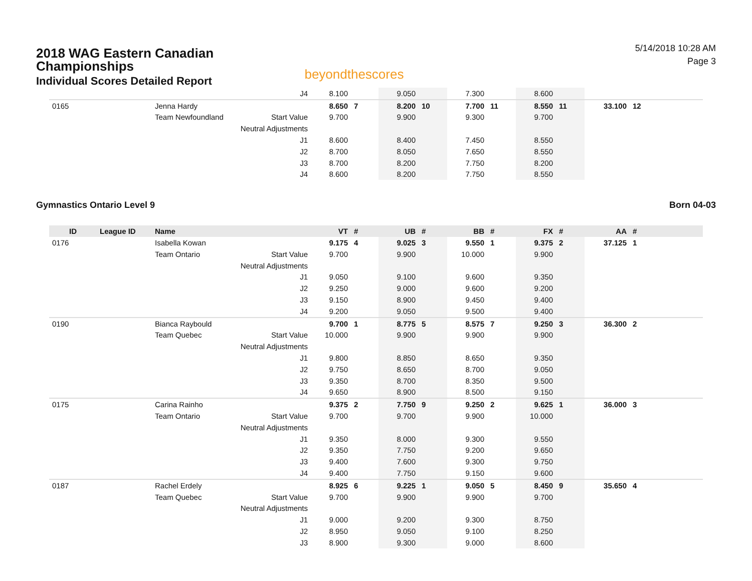2018 WAG Eastern Canadian
Championships
Individual Scores Detailed Report
beyondthescores
5/14/2018 10:28 AM
Page 3
| | | | J4 | 8.100 | | 9.050 | | 7.300 | | 8.600 | | | |
| 0165 | | Jenna Hardy | | 8.650 | 7 | 8.200 | 10 | 7.700 | 11 | 8.550 | 11 | 33.100 | 12 |
| | | Team Newfoundland | Start Value | 9.700 | | 9.900 | | 9.300 | | 9.700 | | | |
| | | | Neutral Adjustments | | | | | | | | | | |
| | | | J1 | 8.600 | | 8.400 | | 7.450 | | 8.550 | | | |
| | | | J2 | 8.700 | | 8.050 | | 7.650 | | 8.550 | | | |
| | | | J3 | 8.700 | | 8.200 | | 7.750 | | 8.200 | | | |
| | | | J4 | 8.600 | | 8.200 | | 7.750 | | 8.550 | | | |
Gymnastics Ontario Level 9 Born 04-03
| ID | League ID | Name | | VT | # | UB | # | BB | # | FX | # | AA | # |
| --- | --- | --- | --- | --- | --- | --- | --- | --- | --- | --- | --- | --- | --- |
| 0176 | | Isabella Kowan | | 9.175 | 4 | 9.025 | 3 | 9.550 | 1 | 9.375 | 2 | 37.125 | 1 |
| | | Team Ontario | Start Value | 9.700 | | 9.900 | | 10.000 | | 9.900 | | | |
| | | | Neutral Adjustments | | | | | | | | | | |
| | | | J1 | 9.050 | | 9.100 | | 9.600 | | 9.350 | | | |
| | | | J2 | 9.250 | | 9.000 | | 9.600 | | 9.200 | | | |
| | | | J3 | 9.150 | | 8.900 | | 9.450 | | 9.400 | | | |
| | | | J4 | 9.200 | | 9.050 | | 9.500 | | 9.400 | | | |
| 0190 | | Bianca Raybould | | 9.700 | 1 | 8.775 | 5 | 8.575 | 7 | 9.250 | 3 | 36.300 | 2 |
| | | Team Quebec | Start Value | 10.000 | | 9.900 | | 9.900 | | 9.900 | | | |
| | | | Neutral Adjustments | | | | | | | | | | |
| | | | J1 | 9.800 | | 8.850 | | 8.650 | | 9.350 | | | |
| | | | J2 | 9.750 | | 8.650 | | 8.700 | | 9.050 | | | |
| | | | J3 | 9.350 | | 8.700 | | 8.350 | | 9.500 | | | |
| | | | J4 | 9.650 | | 8.900 | | 8.500 | | 9.150 | | | |
| 0175 | | Carina Rainho | | 9.375 | 2 | 7.750 | 9 | 9.250 | 2 | 9.625 | 1 | 36.000 | 3 |
| | | Team Ontario | Start Value | 9.700 | | 9.700 | | 9.900 | | 10.000 | | | |
| | | | Neutral Adjustments | | | | | | | | | | |
| | | | J1 | 9.350 | | 8.000 | | 9.300 | | 9.550 | | | |
| | | | J2 | 9.350 | | 7.750 | | 9.200 | | 9.650 | | | |
| | | | J3 | 9.400 | | 7.600 | | 9.300 | | 9.750 | | | |
| | | | J4 | 9.400 | | 7.750 | | 9.150 | | 9.600 | | | |
| 0187 | | Rachel Erdely | | 8.925 | 6 | 9.225 | 1 | 9.050 | 5 | 8.450 | 9 | 35.650 | 4 |
| | | Team Quebec | Start Value | 9.700 | | 9.900 | | 9.900 | | 9.700 | | | |
| | | | Neutral Adjustments | | | | | | | | | | |
| | | | J1 | 9.000 | | 9.200 | | 9.300 | | 8.750 | | | |
| | | | J2 | 8.950 | | 9.050 | | 9.100 | | 8.250 | | | |
| | | | J3 | 8.900 | | 9.300 | | 9.000 | | 8.600 | | | |